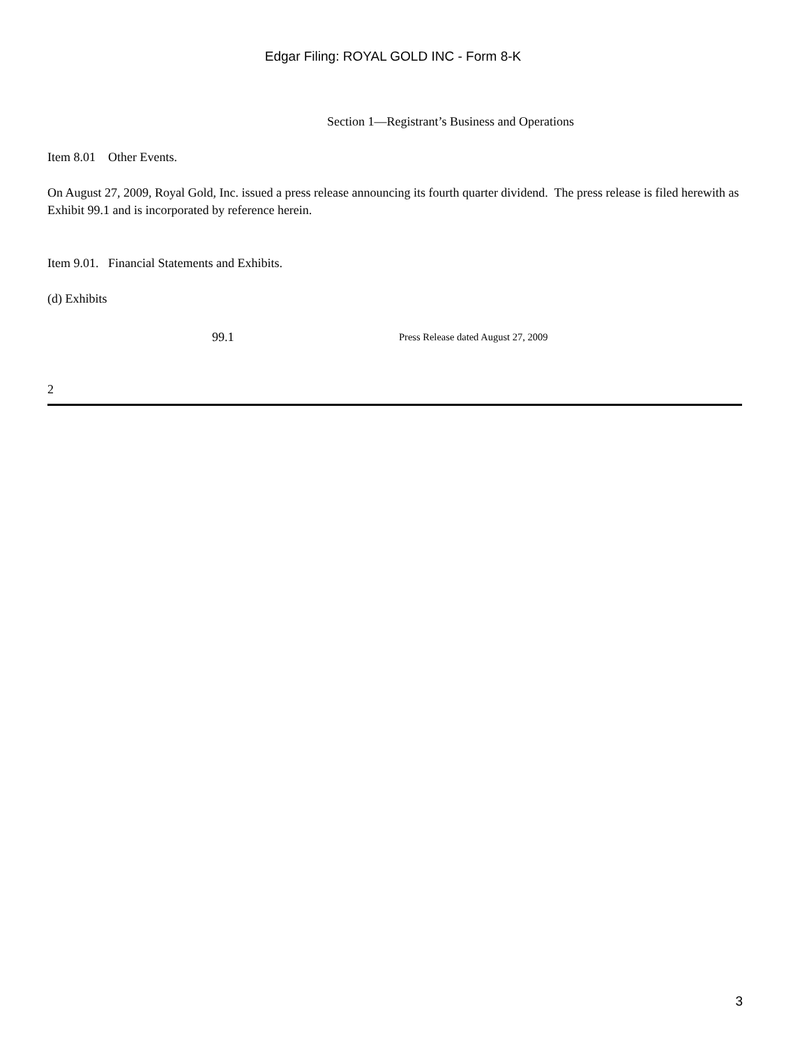Edgar Filing: ROYAL GOLD INC - Form 8-K
Section 1—Registrant’s Business and Operations
Item 8.01 Other Events.
On August 27, 2009, Royal Gold, Inc. issued a press release announcing its fourth quarter dividend. The press release is filed herewith as Exhibit 99.1 and is incorporated by reference herein.
Item 9.01. Financial Statements and Exhibits.
(d) Exhibits
99.1 Press Release dated August 27, 2009
2
3